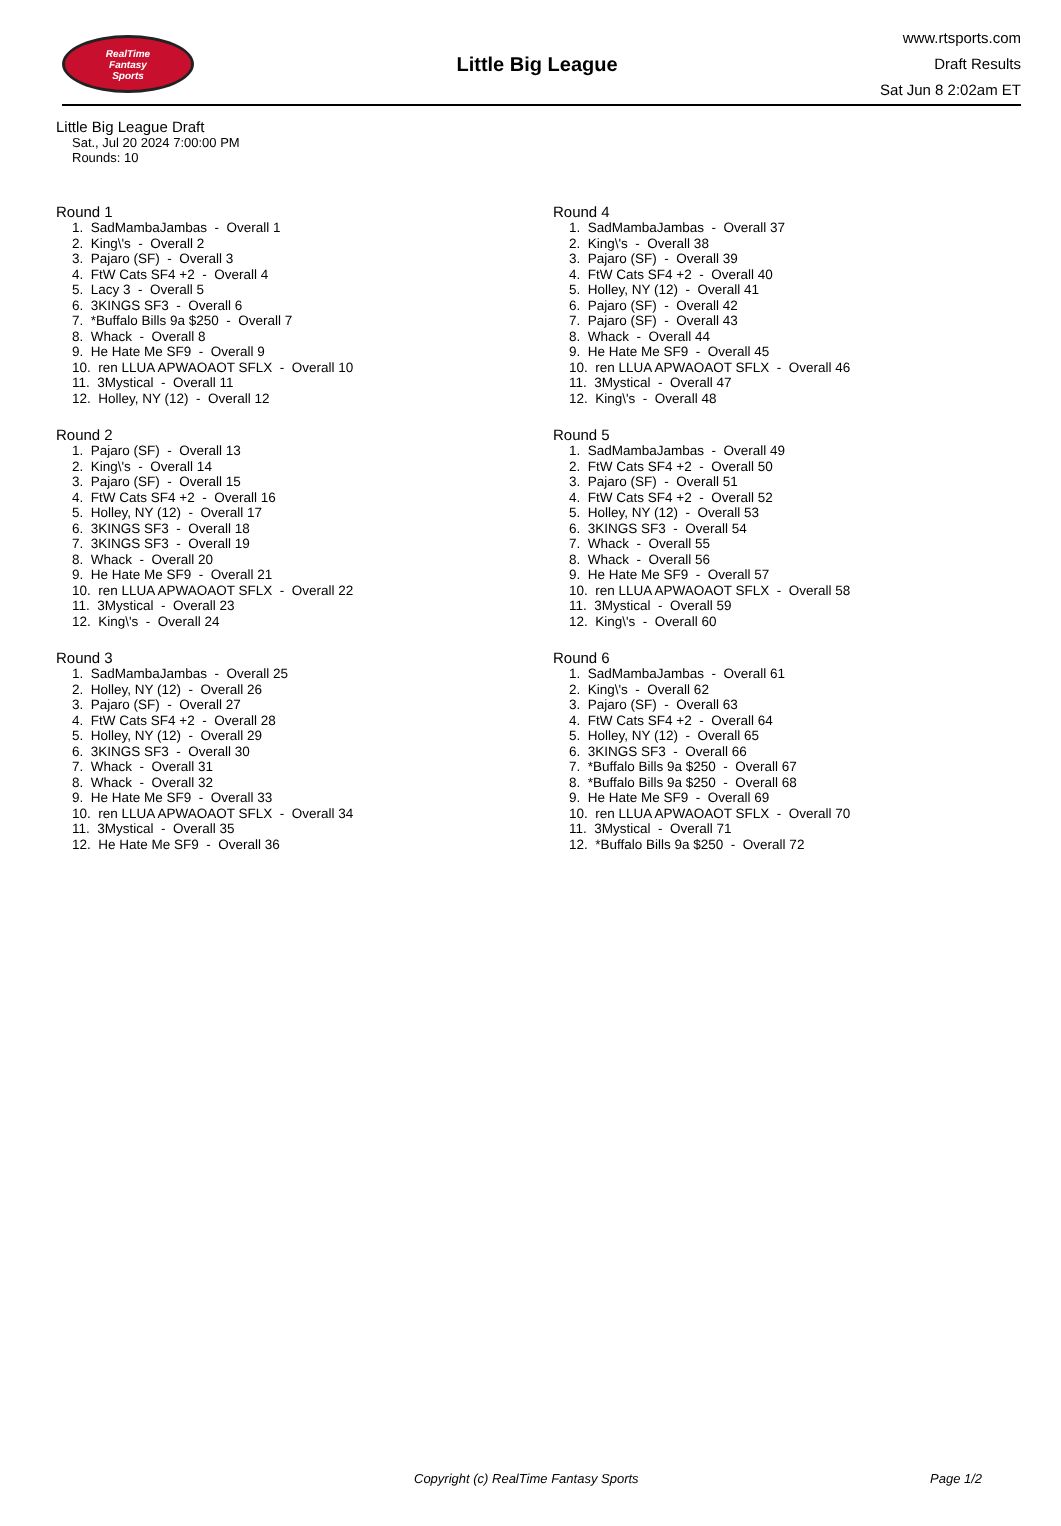RealTime
Fantasy
Sports
Little Big League
www.rtsports.com
Draft Results
Sat Jun 8 2:02am ET
Little Big League Draft
Sat., Jul 20 2024 7:00:00 PM
Rounds: 10
Round 1
1. SadMambaJambas - Overall 1 2. King\'s - Overall 2 3. Pajaro (SF) - Overall 3 4. FtW Cats SF4 +2 - Overall 4 5. Lacy 3 - Overall 5 6. 3KINGS SF3 - Overall 6 7. *Buffalo Bills 9a $250 - Overall 7 8. Whack - Overall 8 9. He Hate Me SF9 - Overall 9 10. ren LLUA APWAOAOT SFLX - Overall 10 11. 3Mystical - Overall 11 12. Holley, NY (12) - Overall 12
Round 2
1. Pajaro (SF) - Overall 13 2. King\'s - Overall 14 3. Pajaro (SF) - Overall 15 4. FtW Cats SF4 +2 - Overall 16 5. Holley, NY (12) - Overall 17 6. 3KINGS SF3 - Overall 18 7. 3KINGS SF3 - Overall 19 8. Whack - Overall 20 9. He Hate Me SF9 - Overall 21 10. ren LLUA APWAOAOT SFLX - Overall 22 11. 3Mystical - Overall 23 12. King\'s - Overall 24
Round 3
1. SadMambaJambas - Overall 25 2. Holley, NY (12) - Overall 26 3. Pajaro (SF) - Overall 27 4. FtW Cats SF4 +2 - Overall 28 5. Holley, NY (12) - Overall 29 6. 3KINGS SF3 - Overall 30 7. Whack - Overall 31 8. Whack - Overall 32 9. He Hate Me SF9 - Overall 33 10. ren LLUA APWAOAOT SFLX - Overall 34 11. 3Mystical - Overall 35 12. He Hate Me SF9 - Overall 36
Round 4
1. SadMambaJambas - Overall 37 2. King\'s - Overall 38 3. Pajaro (SF) - Overall 39 4. FtW Cats SF4 +2 - Overall 40 5. Holley, NY (12) - Overall 41 6. Pajaro (SF) - Overall 42 7. Pajaro (SF) - Overall 43 8. Whack - Overall 44 9. He Hate Me SF9 - Overall 45 10. ren LLUA APWAOAOT SFLX - Overall 46 11. 3Mystical - Overall 47 12. King\'s - Overall 48
Round 5
1. SadMambaJambas - Overall 49 2. FtW Cats SF4 +2 - Overall 50 3. Pajaro (SF) - Overall 51 4. FtW Cats SF4 +2 - Overall 52 5. Holley, NY (12) - Overall 53 6. 3KINGS SF3 - Overall 54 7. Whack - Overall 55 8. Whack - Overall 56 9. He Hate Me SF9 - Overall 57 10. ren LLUA APWAOAOT SFLX - Overall 58 11. 3Mystical - Overall 59 12. King\'s - Overall 60
Round 6
1. SadMambaJambas - Overall 61 2. King\'s - Overall 62 3. Pajaro (SF) - Overall 63 4. FtW Cats SF4 +2 - Overall 64 5. Holley, NY (12) - Overall 65 6. 3KINGS SF3 - Overall 66 7. *Buffalo Bills 9a $250 - Overall 67 8. *Buffalo Bills 9a $250 - Overall 68 9. He Hate Me SF9 - Overall 69 10. ren LLUA APWAOAOT SFLX - Overall 70 11. 3Mystical - Overall 71 12. *Buffalo Bills 9a $250 - Overall 72
Copyright (c) RealTime Fantasy Sports Page 1/2